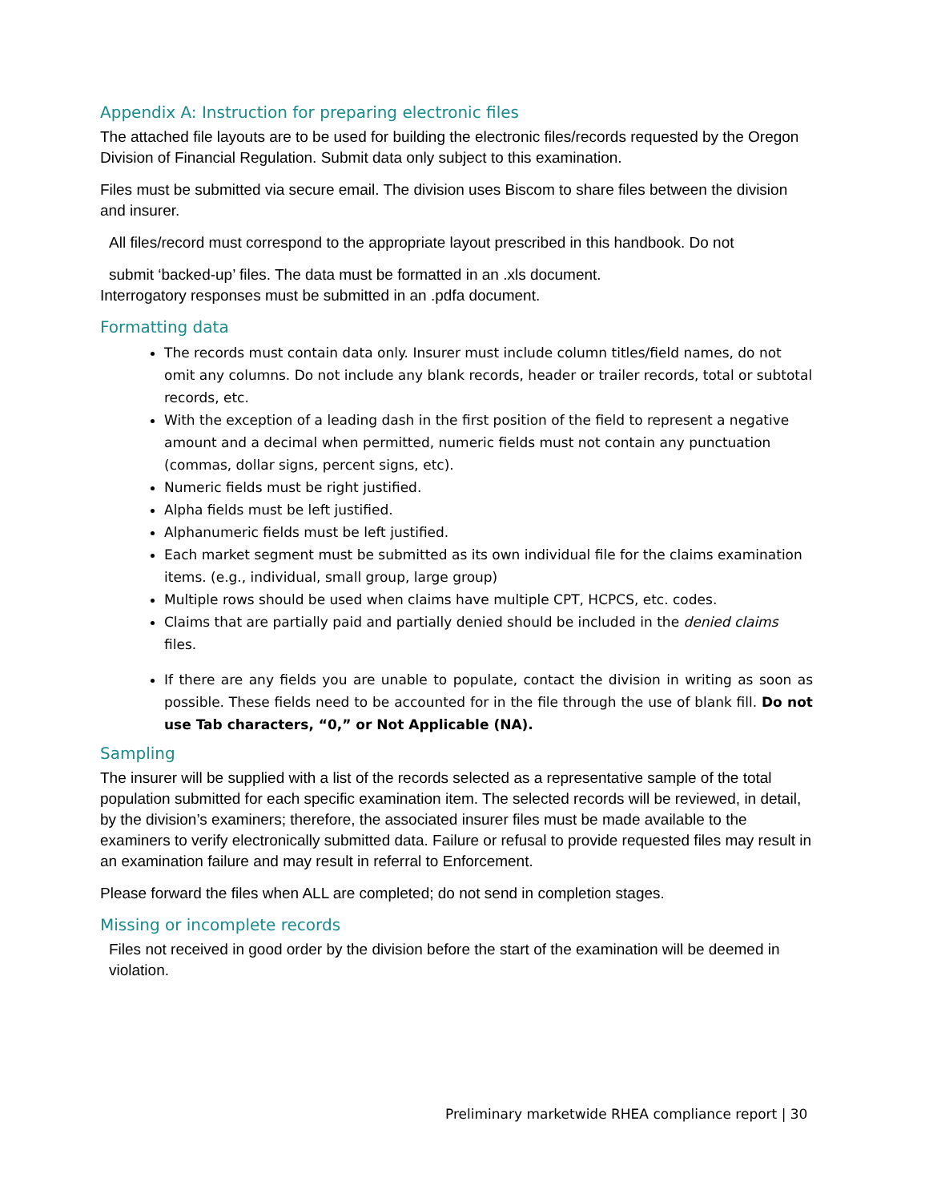Appendix A: Instruction for preparing electronic files
The attached file layouts are to be used for building the electronic files/records requested by the Oregon Division of Financial Regulation. Submit data only subject to this examination.
Files must be submitted via secure email. The division uses Biscom to share files between the division and insurer.
All files/record must correspond to the appropriate layout prescribed in this handbook. Do not
submit ‘backed-up’ files. The data must be formatted in an .xls document.
Interrogatory responses must be submitted in an .pdfa document.
Formatting data
The records must contain data only. Insurer must include column titles/field names, do not omit any columns. Do not include any blank records, header or trailer records, total or subtotal records, etc.
With the exception of a leading dash in the first position of the field to represent a negative amount and a decimal when permitted, numeric fields must not contain any punctuation (commas, dollar signs, percent signs, etc).
Numeric fields must be right justified.
Alpha fields must be left justified.
Alphanumeric fields must be left justified.
Each market segment must be submitted as its own individual file for the claims examination items. (e.g., individual, small group, large group)
Multiple rows should be used when claims have multiple CPT, HCPCS, etc. codes.
Claims that are partially paid and partially denied should be included in the denied claims files.
If there are any fields you are unable to populate, contact the division in writing as soon as possible. These fields need to be accounted for in the file through the use of blank fill. Do not use Tab characters, “0,” or Not Applicable (NA).
Sampling
The insurer will be supplied with a list of the records selected as a representative sample of the total population submitted for each specific examination item. The selected records will be reviewed, in detail, by the division’s examiners; therefore, the associated insurer files must be made available to the examiners to verify electronically submitted data. Failure or refusal to provide requested files may result in an examination failure and may result in referral to Enforcement.
Please forward the files when ALL are completed; do not send in completion stages.
Missing or incomplete records
Files not received in good order by the division before the start of the examination will be deemed in violation.
Preliminary marketwide RHEA compliance report | 30